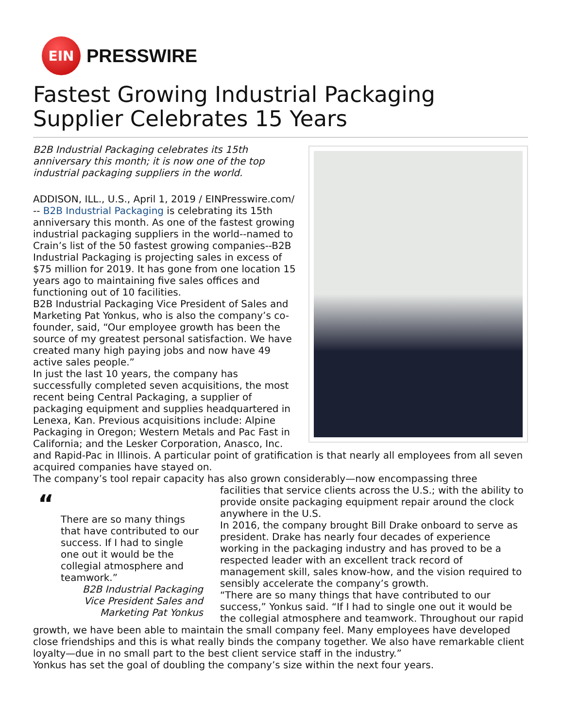EIN
PRESSWIRE
Fastest Growing Industrial Packaging Supplier Celebrates 15 Years
B2B Industrial Packaging celebrates its 15th anniversary this month; it is now one of the top industrial packaging suppliers in the world.
ADDISON, ILL., U.S., April 1, 2019 / EINPresswire.com/ -- B2B Industrial Packaging is celebrating its 15th anniversary this month. As one of the fastest growing industrial packaging suppliers in the world--named to Crain’s list of the 50 fastest growing companies--B2B Industrial Packaging is projecting sales in excess of $75 million for 2019. It has gone from one location 15 years ago to maintaining five sales offices and functioning out of 10 facilities.
B2B Industrial Packaging Vice President of Sales and Marketing Pat Yonkus, who is also the company’s co-founder, said, “Our employee growth has been the source of my greatest personal satisfaction. We have created many high paying jobs and now have 49 active sales people.”
In just the last 10 years, the company has successfully completed seven acquisitions, the most recent being Central Packaging, a supplier of packaging equipment and supplies headquartered in Lenexa, Kan. Previous acquisitions include: Alpine Packaging in Oregon; Western Metals and Pac Fast in California; and the Lesker Corporation, Anasco, Inc. and Rapid-Pac in Illinois. A particular point of gratification is that nearly all employees from all seven acquired companies have stayed on.
The company’s tool repair capacity has also grown considerably—now encompassing three
“
There are so many things that have contributed to our success. If I had to single one out it would be the collegial atmosphere and teamwork.”
B2B Industrial Packaging Vice President Sales and Marketing Pat Yonkus
facilities that service clients across the U.S.; with the ability to provide onsite packaging equipment repair around the clock anywhere in the U.S.
In 2016, the company brought Bill Drake onboard to serve as president. Drake has nearly four decades of experience working in the packaging industry and has proved to be a respected leader with an excellent track record of management skill, sales know-how, and the vision required to sensibly accelerate the company’s growth.
“There are so many things that have contributed to our success,” Yonkus said. “If I had to single one out it would be the collegial atmosphere and teamwork. Throughout our rapid growth, we have been able to maintain the small company feel. Many employees have developed close friendships and this is what really binds the company together. We also have remarkable client loyalty—due in no small part to the best client service staff in the industry.”
Yonkus has set the goal of doubling the company’s size within the next four years.